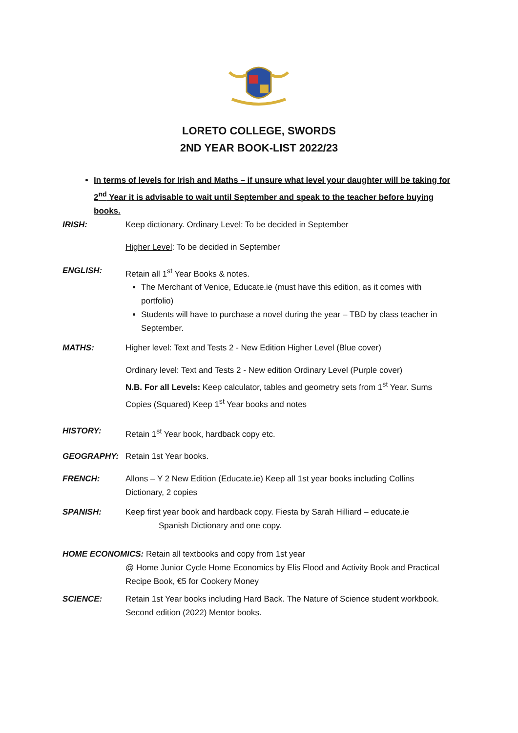LORETO COLLEGE, SWORDS
2ND YEAR BOOK-LIST 2022/23
In terms of levels for Irish and Maths – if unsure what level your daughter will be taking for 2<sup>nd</sup> Year it is advisable to wait until September and speak to the teacher before buying books.
IRISH: Keep dictionary. Ordinary Level: To be decided in September
Higher Level: To be decided in September
ENGLISH: Retain all 1<sup>st</sup> Year Books & notes.
The Merchant of Venice, Educate.ie (must have this edition, as it comes with portfolio)
Students will have to purchase a novel during the year – TBD by class teacher in September.
MATHS: Higher level: Text and Tests 2 - New Edition Higher Level (Blue cover)
Ordinary level: Text and Tests 2 - New edition Ordinary Level (Purple cover)
N.B. For all Levels: Keep calculator, tables and geometry sets from 1<sup>st</sup> Year. Sums Copies (Squared) Keep 1<sup>st</sup> Year books and notes
HISTORY: Retain 1<sup>st</sup> Year book, hardback copy etc.
GEOGRAPHY: Retain 1st Year books.
FRENCH: Allons – Y 2 New Edition (Educate.ie) Keep all 1st year books including Collins Dictionary, 2 copies
SPANISH: Keep first year book and hardback copy. Fiesta by Sarah Hilliard – educate.ie
Spanish Dictionary and one copy.
HOME ECONOMICS: Retain all textbooks and copy from 1st year
@ Home Junior Cycle Home Economics by Elis Flood and Activity Book and Practical Recipe Book, €5 for Cookery Money
SCIENCE: Retain 1st Year books including Hard Back. The Nature of Science student workbook. Second edition (2022) Mentor books.